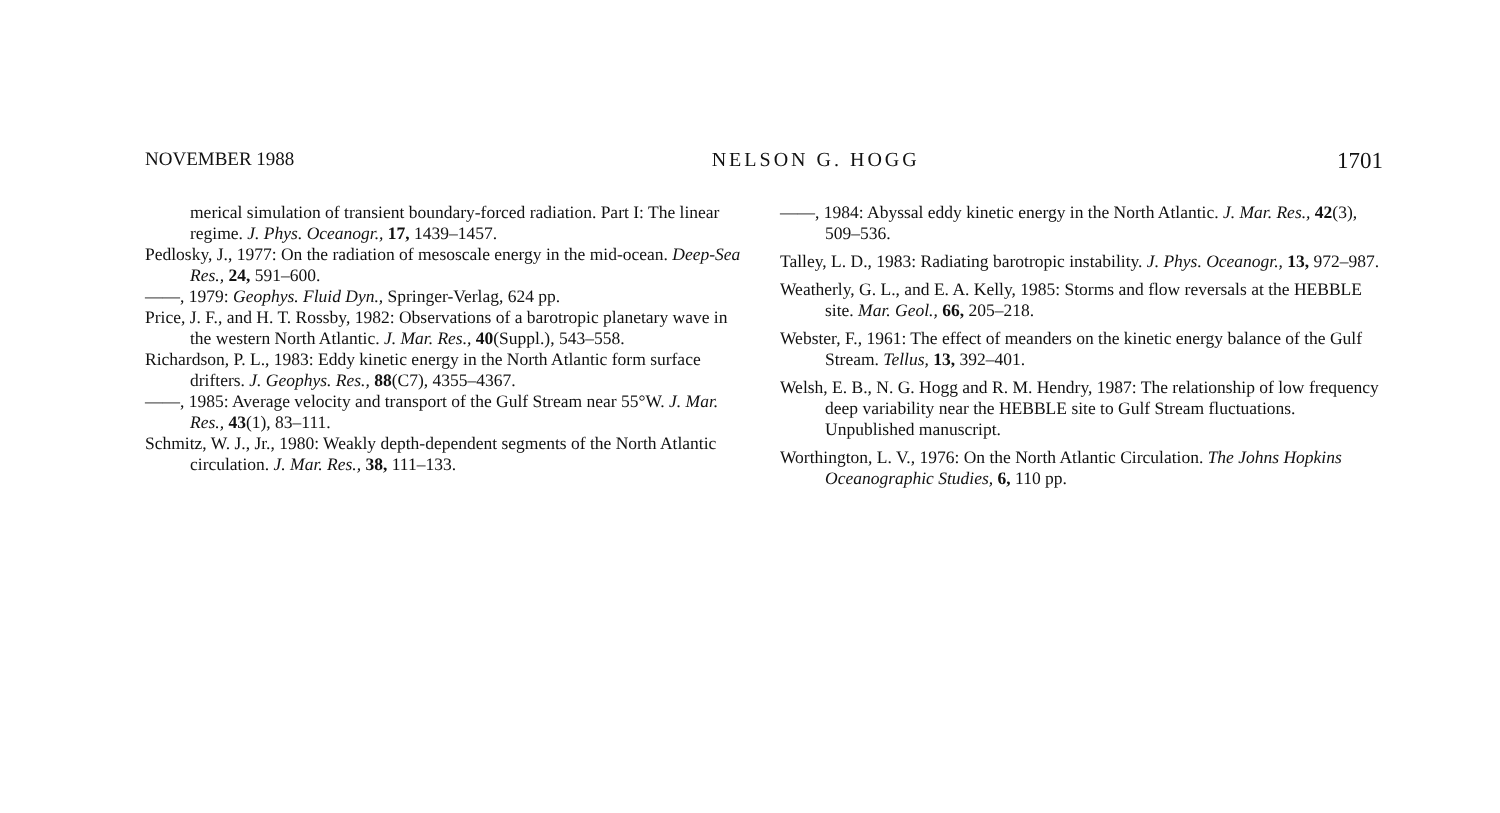NOVEMBER 1988 NELSON G. HOGG 1701
merical simulation of transient boundary-forced radiation. Part I: The linear regime. J. Phys. Oceanogr., 17, 1439–1457.
Pedlosky, J., 1977: On the radiation of mesoscale energy in the mid-ocean. Deep-Sea Res., 24, 591–600.
——, 1979: Geophys. Fluid Dyn., Springer-Verlag, 624 pp.
Price, J. F., and H. T. Rossby, 1982: Observations of a barotropic planetary wave in the western North Atlantic. J. Mar. Res., 40(Suppl.), 543–558.
Richardson, P. L., 1983: Eddy kinetic energy in the North Atlantic form surface drifters. J. Geophys. Res., 88(C7), 4355–4367.
——, 1985: Average velocity and transport of the Gulf Stream near 55°W. J. Mar. Res., 43(1), 83–111.
Schmitz, W. J., Jr., 1980: Weakly depth-dependent segments of the North Atlantic circulation. J. Mar. Res., 38, 111–133.
——, 1984: Abyssal eddy kinetic energy in the North Atlantic. J. Mar. Res., 42(3), 509–536.
Talley, L. D., 1983: Radiating barotropic instability. J. Phys. Oceanogr., 13, 972–987.
Weatherly, G. L., and E. A. Kelly, 1985: Storms and flow reversals at the HEBBLE site. Mar. Geol., 66, 205–218.
Webster, F., 1961: The effect of meanders on the kinetic energy balance of the Gulf Stream. Tellus, 13, 392–401.
Welsh, E. B., N. G. Hogg and R. M. Hendry, 1987: The relationship of low frequency deep variability near the HEBBLE site to Gulf Stream fluctuations. Unpublished manuscript.
Worthington, L. V., 1976: On the North Atlantic Circulation. The Johns Hopkins Oceanographic Studies, 6, 110 pp.